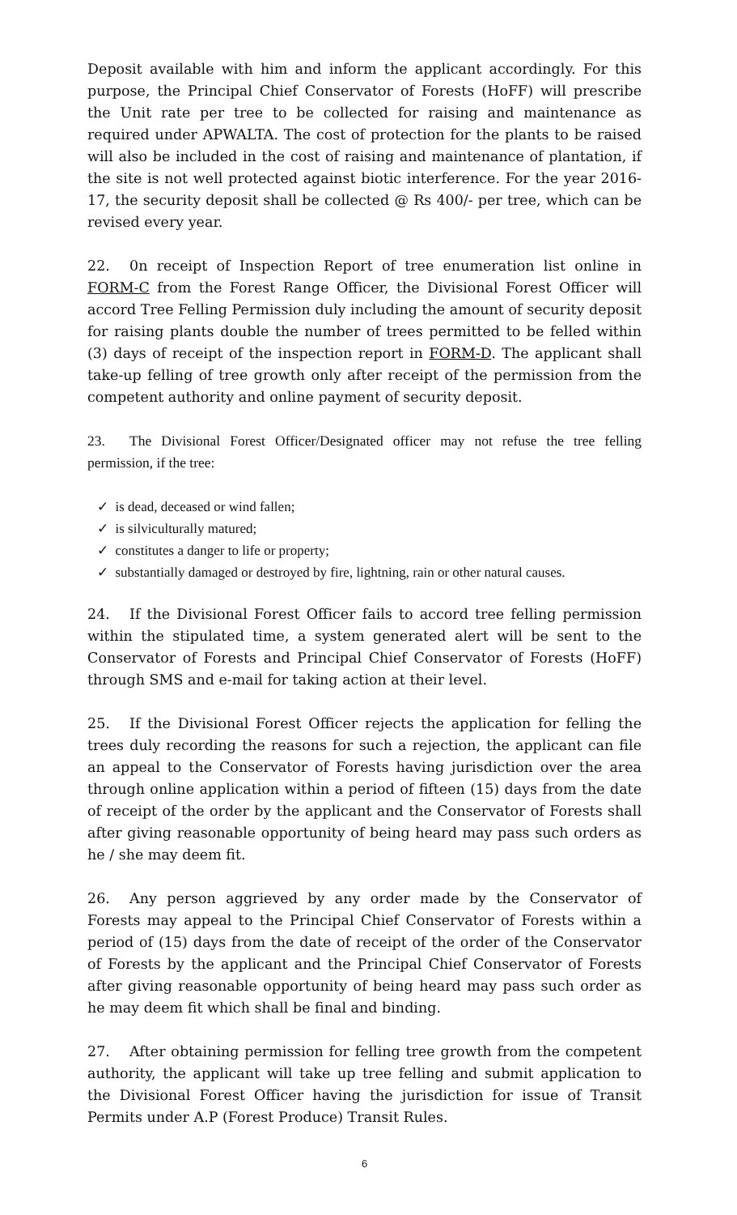Deposit available with him and inform the applicant accordingly. For this purpose, the Principal Chief Conservator of Forests (HoFF) will prescribe the Unit rate per tree to be collected for raising and maintenance as required under APWALTA. The cost of protection for the plants to be raised will also be included in the cost of raising and maintenance of plantation, if the site is not well protected against biotic interference. For the year 2016-17, the security deposit shall be collected @ Rs 400/- per tree, which can be revised every year.
22. 0n receipt of Inspection Report of tree enumeration list online in FORM-C from the Forest Range Officer, the Divisional Forest Officer will accord Tree Felling Permission duly including the amount of security deposit for raising plants double the number of trees permitted to be felled within (3) days of receipt of the inspection report in FORM-D. The applicant shall take-up felling of tree growth only after receipt of the permission from the competent authority and online payment of security deposit.
23. The Divisional Forest Officer/Designated officer may not refuse the tree felling permission, if the tree:
✓ is dead, deceased or wind fallen;
✓ is silviculturally matured;
✓ constitutes a danger to life or property;
✓ substantially damaged or destroyed by fire, lightning, rain or other natural causes.
24. If the Divisional Forest Officer fails to accord tree felling permission within the stipulated time, a system generated alert will be sent to the Conservator of Forests and Principal Chief Conservator of Forests (HoFF) through SMS and e-mail for taking action at their level.
25. If the Divisional Forest Officer rejects the application for felling the trees duly recording the reasons for such a rejection, the applicant can file an appeal to the Conservator of Forests having jurisdiction over the area through online application within a period of fifteen (15) days from the date of receipt of the order by the applicant and the Conservator of Forests shall after giving reasonable opportunity of being heard may pass such orders as he / she may deem fit.
26. Any person aggrieved by any order made by the Conservator of Forests may appeal to the Principal Chief Conservator of Forests within a period of (15) days from the date of receipt of the order of the Conservator of Forests by the applicant and the Principal Chief Conservator of Forests after giving reasonable opportunity of being heard may pass such order as he may deem fit which shall be final and binding.
27. After obtaining permission for felling tree growth from the competent authority, the applicant will take up tree felling and submit application to the Divisional Forest Officer having the jurisdiction for issue of Transit Permits under A.P (Forest Produce) Transit Rules.
6